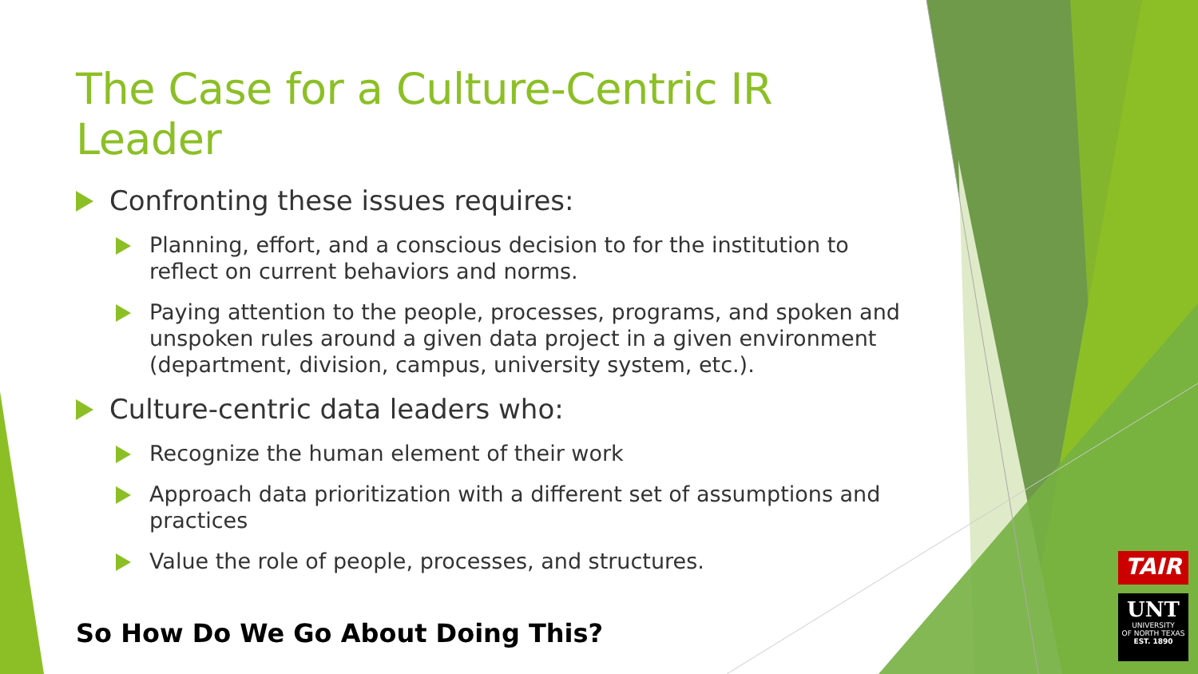TAIR
UNT
UNIVERSITY
OF NORTH TEXAS
EST. 1890
The Case for a Culture-Centric IR Leader
Confronting these issues requires:
Planning, effort, and a conscious decision to for the institution to reflect on current behaviors and norms.
Paying attention to the people, processes, programs, and spoken and unspoken rules around a given data project in a given environment (department, division, campus, university system, etc.).
Culture-centric data leaders who:
Recognize the human element of their work
Approach data prioritization with a different set of assumptions and practices
Value the role of people, processes, and structures.
So How Do We Go About Doing This?